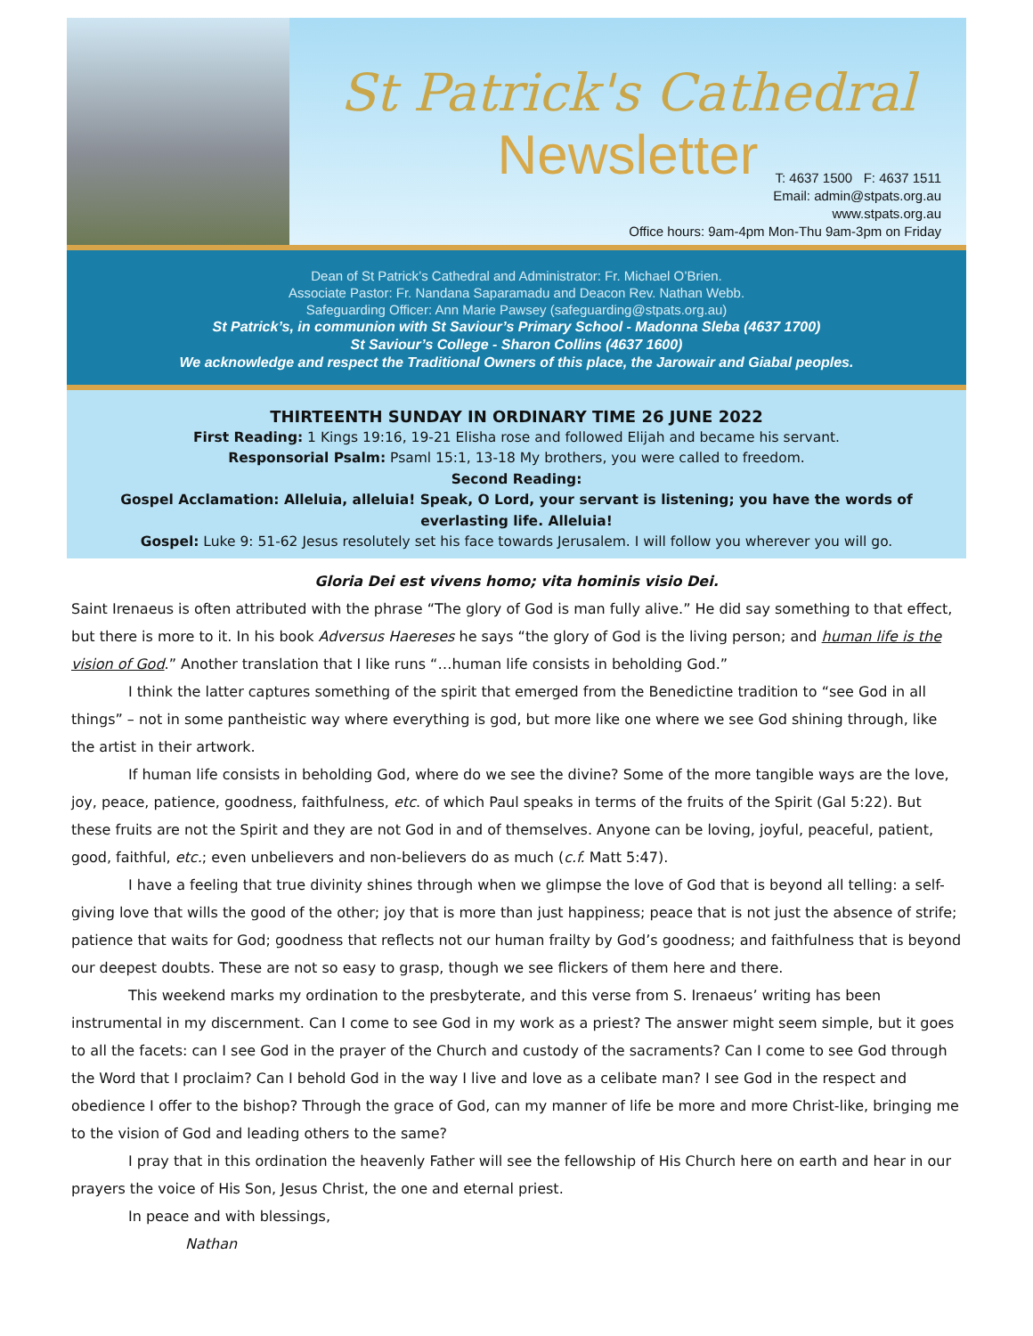St Patrick's Cathedral
Newsletter
T: 4637 1500 F: 4637 1511
Email: admin@stpats.org.au
www.stpats.org.au
Office hours: 9am-4pm Mon-Thu 9am-3pm on Friday
Dean of St Patrick’s Cathedral and Administrator: Fr. Michael O’Brien.
Associate Pastor: Fr. Nandana Saparamadu and Deacon Rev. Nathan Webb.
Safeguarding Officer: Ann Marie Pawsey (safeguarding@stpats.org.au)
St Patrick’s, in communion with St Saviour’s Primary School - Madonna Sleba (4637 1700)
St Saviour’s College - Sharon Collins (4637 1600)
We acknowledge and respect the Traditional Owners of this place, the Jarowair and Giabal peoples.
THIRTEENTH SUNDAY IN ORDINARY TIME 26 JUNE 2022
First Reading: 1 Kings 19:16, 19-21 Elisha rose and followed Elijah and became his servant.
Responsorial Psalm: Psaml 15:1, 13-18 My brothers, you were called to freedom.
Second Reading:
Gospel Acclamation: Alleluia, alleluia! Speak, O Lord, your servant is listening; you have the words of everlasting life. Alleluia!
Gospel: Luke 9: 51-62 Jesus resolutely set his face towards Jerusalem. I will follow you wherever you will go.
Gloria Dei est vivens homo; vita hominis visio Dei.
Saint Irenaeus is often attributed with the phrase “The glory of God is man fully alive.” He did say something to that effect, but there is more to it. In his book Adversus Haereses he says “the glory of God is the living person; and human life is the vision of God.” Another translation that I like runs “…human life consists in beholding God.”
I think the latter captures something of the spirit that emerged from the Benedictine tradition to “see God in all things” – not in some pantheistic way where everything is god, but more like one where we see God shining through, like the artist in their artwork.
If human life consists in beholding God, where do we see the divine? Some of the more tangible ways are the love, joy, peace, patience, goodness, faithfulness, etc. of which Paul speaks in terms of the fruits of the Spirit (Gal 5:22). But these fruits are not the Spirit and they are not God in and of themselves. Anyone can be loving, joyful, peaceful, patient, good, faithful, etc.; even unbelievers and non-believers do as much (c.f. Matt 5:47).
I have a feeling that true divinity shines through when we glimpse the love of God that is beyond all telling: a self-giving love that wills the good of the other; joy that is more than just happiness; peace that is not just the absence of strife; patience that waits for God; goodness that reflects not our human frailty by God’s goodness; and faithfulness that is beyond our deepest doubts. These are not so easy to grasp, though we see flickers of them here and there.
This weekend marks my ordination to the presbyterate, and this verse from S. Irenaeus’ writing has been instrumental in my discernment. Can I come to see God in my work as a priest? The answer might seem simple, but it goes to all the facets: can I see God in the prayer of the Church and custody of the sacraments? Can I come to see God through the Word that I proclaim? Can I behold God in the way I live and love as a celibate man? I see God in the respect and obedience I offer to the bishop? Through the grace of God, can my manner of life be more and more Christ-like, bringing me to the vision of God and leading others to the same?
I pray that in this ordination the heavenly Father will see the fellowship of His Church here on earth and hear in our prayers the voice of His Son, Jesus Christ, the one and eternal priest.
In peace and with blessings,
Nathan